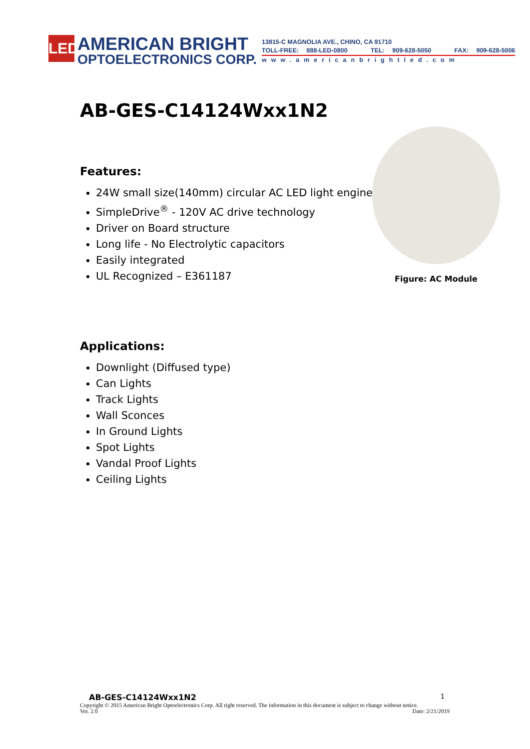LED
AMERICAN BRIGHT
OPTOELECTRONICS CORP.
13815-C MAGNOLIA AVE., CHINO, CA 91710
TOLL-FREE: 888-LED-0800 TEL: 909-628-5050 FAX: 909-628-5006
www.americanbrightled.com
AB-GES-C14124Wxx1N2
Features:
24W small size(140mm) circular AC LED light engine
SimpleDrive<sup>®</sup> - 120V AC drive technology
Driver on Board structure
Long life - No Electrolytic capacitors
Easily integrated
UL Recognized – E361187
Figure: AC Module
Applications:
Downlight (Diffused type)
Can Lights
Track Lights
Wall Sconces
In Ground Lights
Spot Lights
Vandal Proof Lights
Ceiling Lights
AB-GES-C14124Wxx1N2 1
Copyright © 2015 American Bright Optoelectronics Corp. All right reserved. The information in this document is subject to change without notice.
Ver. 2.0 Date: 2/21/2019